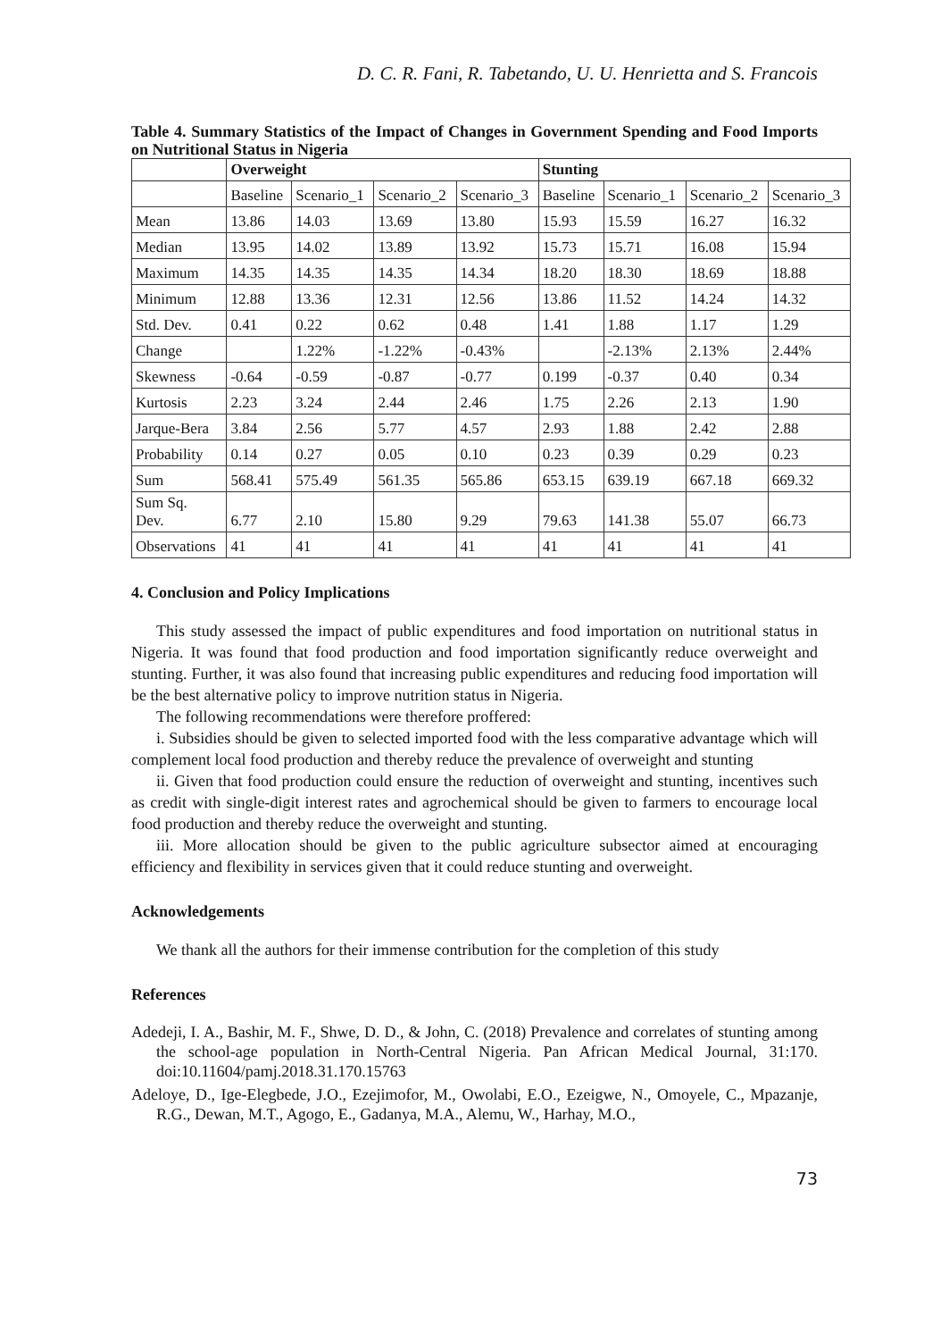D. C. R. Fani, R. Tabetando, U. U. Henrietta and S. Francois
Table 4. Summary Statistics of the Impact of Changes in Government Spending and Food Imports on Nutritional Status in Nigeria
| | Overweight | | | | Stunting | | | |
| --- | --- | --- | --- | --- | --- | --- | --- | --- |
| | Baseline | Scenario_1 | Scenario_2 | Scenario_3 | Baseline | Scenario_1 | Scenario_2 | Scenario_3 |
| Mean | 13.86 | 14.03 | 13.69 | 13.80 | 15.93 | 15.59 | 16.27 | 16.32 |
| Median | 13.95 | 14.02 | 13.89 | 13.92 | 15.73 | 15.71 | 16.08 | 15.94 |
| Maximum | 14.35 | 14.35 | 14.35 | 14.34 | 18.20 | 18.30 | 18.69 | 18.88 |
| Minimum | 12.88 | 13.36 | 12.31 | 12.56 | 13.86 | 11.52 | 14.24 | 14.32 |
| Std. Dev. | 0.41 | 0.22 | 0.62 | 0.48 | 1.41 | 1.88 | 1.17 | 1.29 |
| Change | | 1.22% | -1.22% | -0.43% | | -2.13% | 2.13% | 2.44% |
| Skewness | -0.64 | -0.59 | -0.87 | -0.77 | 0.199 | -0.37 | 0.40 | 0.34 |
| Kurtosis | 2.23 | 3.24 | 2.44 | 2.46 | 1.75 | 2.26 | 2.13 | 1.90 |
| Jarque-Bera | 3.84 | 2.56 | 5.77 | 4.57 | 2.93 | 1.88 | 2.42 | 2.88 |
| Probability | 0.14 | 0.27 | 0.05 | 0.10 | 0.23 | 0.39 | 0.29 | 0.23 |
| Sum | 568.41 | 575.49 | 561.35 | 565.86 | 653.15 | 639.19 | 667.18 | 669.32 |
| Sum Sq. Dev. | 6.77 | 2.10 | 15.80 | 9.29 | 79.63 | 141.38 | 55.07 | 66.73 |
| Observations | 41 | 41 | 41 | 41 | 41 | 41 | 41 | 41 |
4. Conclusion and Policy Implications
This study assessed the impact of public expenditures and food importation on nutritional status in Nigeria. It was found that food production and food importation significantly reduce overweight and stunting. Further, it was also found that increasing public expenditures and reducing food importation will be the best alternative policy to improve nutrition status in Nigeria.
The following recommendations were therefore proffered:
i. Subsidies should be given to selected imported food with the less comparative advantage which will complement local food production and thereby reduce the prevalence of overweight and stunting
ii. Given that food production could ensure the reduction of overweight and stunting, incentives such as credit with single-digit interest rates and agrochemical should be given to farmers to encourage local food production and thereby reduce the overweight and stunting.
iii. More allocation should be given to the public agriculture subsector aimed at encouraging efficiency and flexibility in services given that it could reduce stunting and overweight.
Acknowledgements
We thank all the authors for their immense contribution for the completion of this study
References
Adedeji, I. A., Bashir, M. F., Shwe, D. D., & John, C. (2018) Prevalence and correlates of stunting among the school-age population in North-Central Nigeria. Pan African Medical Journal, 31:170. doi:10.11604/pamj.2018.31.170.15763
Adeloye, D., Ige-Elegbede, J.O., Ezejimofor, M., Owolabi, E.O., Ezeigwe, N., Omoyele, C., Mpazanje, R.G., Dewan, M.T., Agogo, E., Gadanya, M.A., Alemu, W., Harhay, M.O.,
73